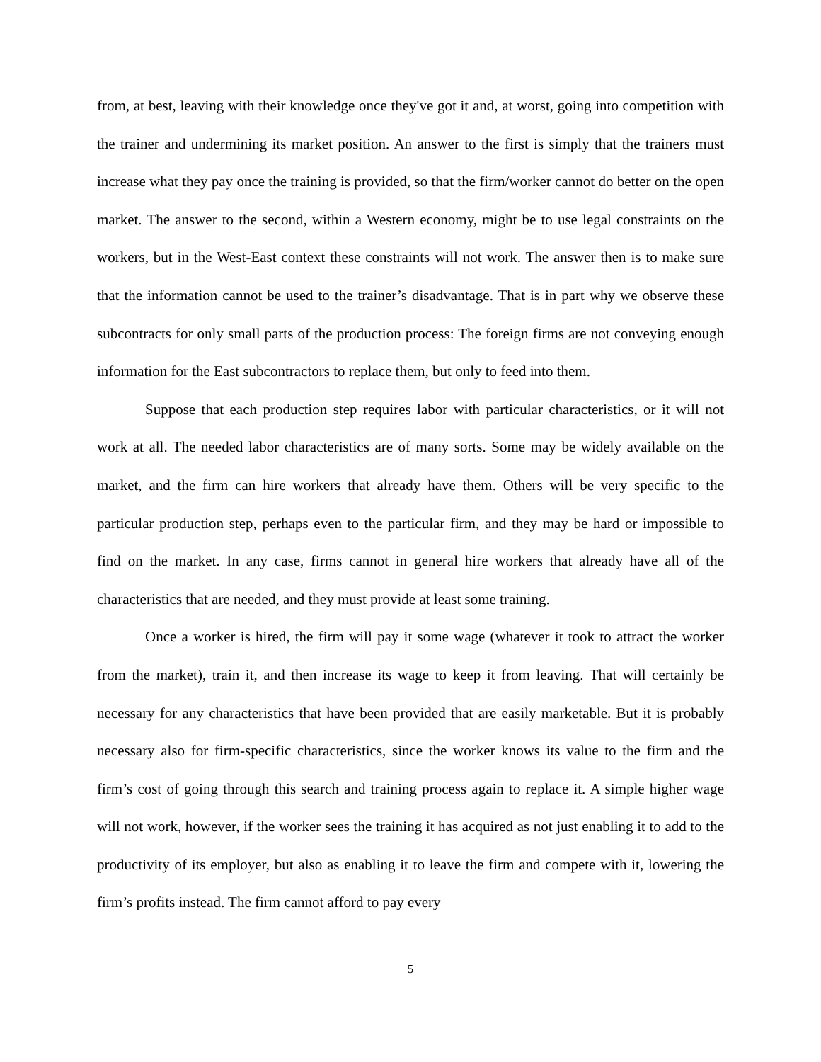from, at best, leaving with their knowledge once they've got it and, at worst, going into competition with the trainer and undermining its market position. An answer to the first is simply that the trainers must increase what they pay once the training is provided, so that the firm/worker cannot do better on the open market. The answer to the second, within a Western economy, might be to use legal constraints on the workers, but in the West-East context these constraints will not work. The answer then is to make sure that the information cannot be used to the trainer’s disadvantage. That is in part why we observe these subcontracts for only small parts of the production process: The foreign firms are not conveying enough information for the East subcontractors to replace them, but only to feed into them.
Suppose that each production step requires labor with particular characteristics, or it will not work at all. The needed labor characteristics are of many sorts. Some may be widely available on the market, and the firm can hire workers that already have them. Others will be very specific to the particular production step, perhaps even to the particular firm, and they may be hard or impossible to find on the market. In any case, firms cannot in general hire workers that already have all of the characteristics that are needed, and they must provide at least some training.
Once a worker is hired, the firm will pay it some wage (whatever it took to attract the worker from the market), train it, and then increase its wage to keep it from leaving. That will certainly be necessary for any characteristics that have been provided that are easily marketable. But it is probably necessary also for firm-specific characteristics, since the worker knows its value to the firm and the firm’s cost of going through this search and training process again to replace it. A simple higher wage will not work, however, if the worker sees the training it has acquired as not just enabling it to add to the productivity of its employer, but also as enabling it to leave the firm and compete with it, lowering the firm’s profits instead. The firm cannot afford to pay every
5